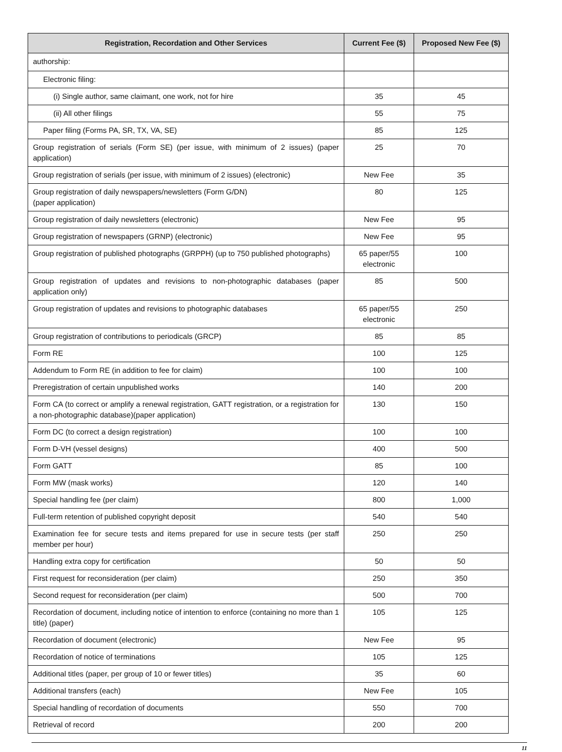| Registration, Recordation and Other Services | Current Fee ($) | Proposed New Fee ($) |
| --- | --- | --- |
| authorship: | | |
| Electronic filing: | | |
| (i) Single author, same claimant, one work, not for hire | 35 | 45 |
| (ii) All other filings | 55 | 75 |
| Paper filing (Forms PA, SR, TX, VA, SE) | 85 | 125 |
| Group registration of serials (Form SE) (per issue, with minimum of 2 issues) (paper application) | 25 | 70 |
| Group registration of serials (per issue, with minimum of 2 issues) (electronic) | New Fee | 35 |
| Group registration of daily newspapers/newsletters (Form G/DN) (paper application) | 80 | 125 |
| Group registration of daily newsletters (electronic) | New Fee | 95 |
| Group registration of newspapers (GRNP) (electronic) | New Fee | 95 |
| Group registration of published photographs (GRPPH) (up to 750 published photographs) | 65 paper/55 electronic | 100 |
| Group registration of updates and revisions to non-photographic databases (paper application only) | 85 | 500 |
| Group registration of updates and revisions to photographic databases | 65 paper/55 electronic | 250 |
| Group registration of contributions to periodicals (GRCP) | 85 | 85 |
| Form RE | 100 | 125 |
| Addendum to Form RE (in addition to fee for claim) | 100 | 100 |
| Preregistration of certain unpublished works | 140 | 200 |
| Form CA (to correct or amplify a renewal registration, GATT registration, or a registration for a non-photographic database)(paper application) | 130 | 150 |
| Form DC (to correct a design registration) | 100 | 100 |
| Form D-VH (vessel designs) | 400 | 500 |
| Form GATT | 85 | 100 |
| Form MW (mask works) | 120 | 140 |
| Special handling fee (per claim) | 800 | 1,000 |
| Full-term retention of published copyright deposit | 540 | 540 |
| Examination fee for secure tests and items prepared for use in secure tests (per staff member per hour) | 250 | 250 |
| Handling extra copy for certification | 50 | 50 |
| First request for reconsideration (per claim) | 250 | 350 |
| Second request for reconsideration (per claim) | 500 | 700 |
| Recordation of document, including notice of intention to enforce (containing no more than 1 title) (paper) | 105 | 125 |
| Recordation of document (electronic) | New Fee | 95 |
| Recordation of notice of terminations | 105 | 125 |
| Additional titles (paper, per group of 10 or fewer titles) | 35 | 60 |
| Additional transfers (each) | New Fee | 105 |
| Special handling of recordation of documents | 550 | 700 |
| Retrieval of record | 200 | 200 |
11